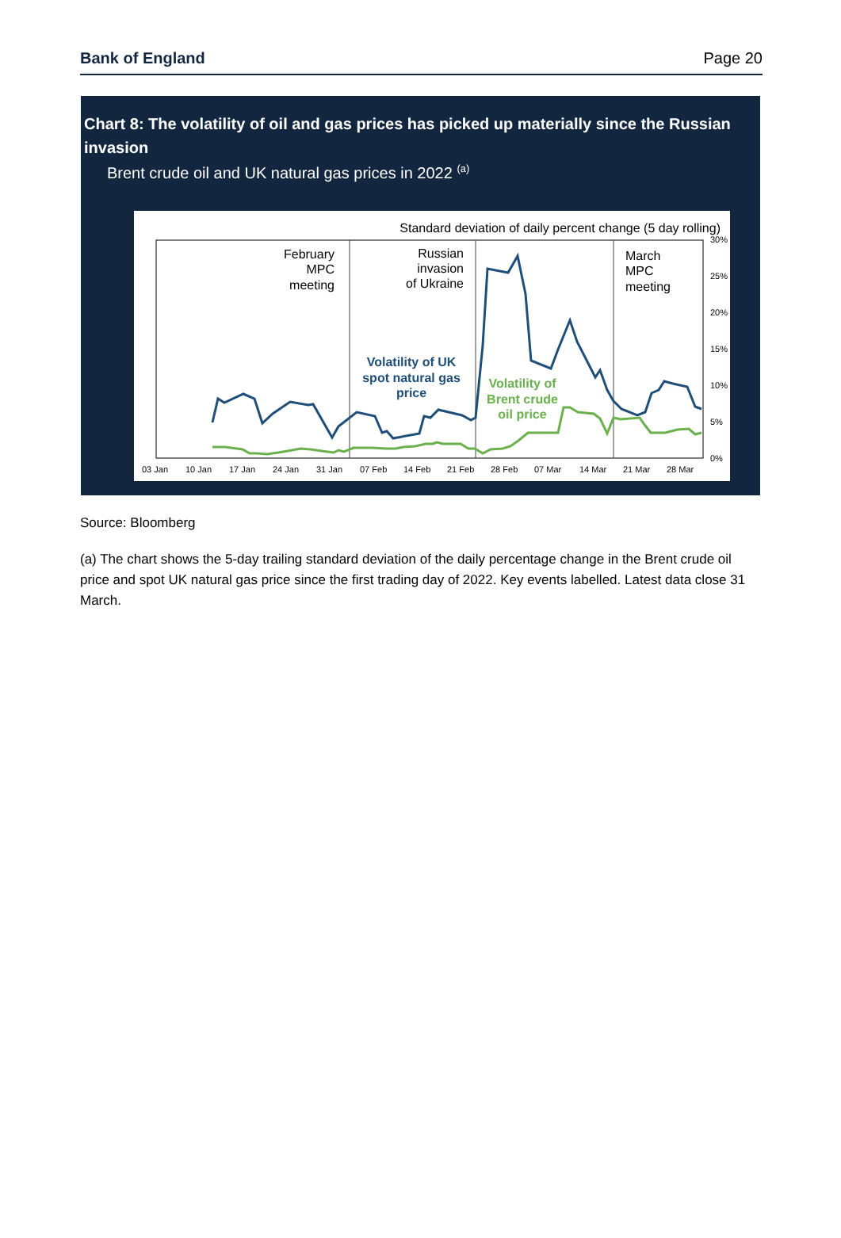Bank of England Page 20
Chart 8: The volatility of oil and gas prices has picked up materially since the Russian invasion
Brent crude oil and UK natural gas prices in 2022 <sup>(a)</sup>
Standard deviation of daily percent change (5 day rolling)
30%
25%
20%
15%
10%
5%
0%
03 Jan
10 Jan
17 Jan
24 Jan
31 Jan
07 Feb
14 Feb
21 Feb
28 Feb
07 Mar
14 Mar
21 Mar
28 Mar
February
MPC
meeting
Russian
invasion
of Ukraine
March
MPC
meeting
Volatility of UK
spot natural gas
price
Volatility of
Brent crude
oil price
Source: Bloomberg
(a) The chart shows the 5-day trailing standard deviation of the daily percentage change in the Brent crude oil price and spot UK natural gas price since the first trading day of 2022. Key events labelled. Latest data close 31 March.